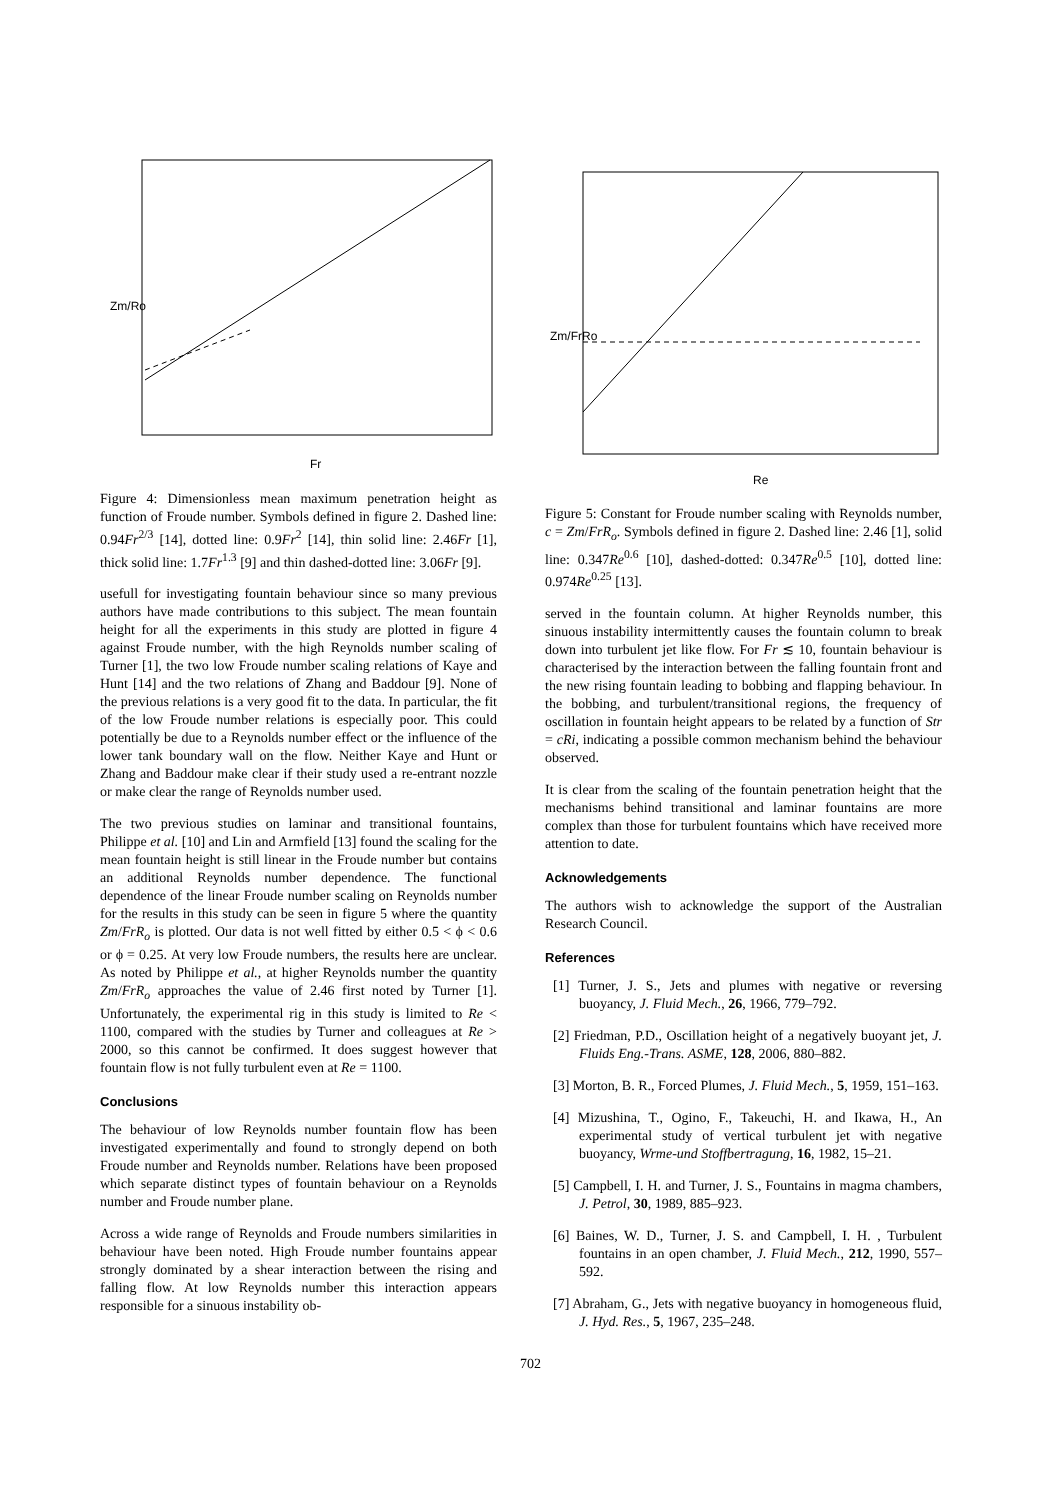Zm/Ro
Fr
Figure 4: Dimensionless mean maximum penetration height as function of Froude number. Symbols defined in figure 2. Dashed line: 0.94Fr<sup>2/3</sup> [14], dotted line: 0.9Fr<sup>2</sup> [14], thin solid line: 2.46Fr [1], thick solid line: 1.7Fr<sup>1.3</sup> [9] and thin dashed-dotted line: 3.06Fr [9].
usefull for investigating fountain behaviour since so many previous authors have made contributions to this subject. The mean fountain height for all the experiments in this study are plotted in figure 4 against Froude number, with the high Reynolds number scaling of Turner [1], the two low Froude number scaling relations of Kaye and Hunt [14] and the two relations of Zhang and Baddour [9]. None of the previous relations is a very good fit to the data. In particular, the fit of the low Froude number relations is especially poor. This could potentially be due to a Reynolds number effect or the influence of the lower tank boundary wall on the flow. Neither Kaye and Hunt or Zhang and Baddour make clear if their study used a re-entrant nozzle or make clear the range of Reynolds number used.
The two previous studies on laminar and transitional fountains, Philippe et al. [10] and Lin and Armfield [13] found the scaling for the mean fountain height is still linear in the Froude number but contains an additional Reynolds number dependence. The functional dependence of the linear Froude number scaling on Reynolds number for the results in this study can be seen in figure 5 where the quantity Zm/FrR<sub>o</sub> is plotted. Our data is not well fitted by either 0.5 < ϕ < 0.6 or ϕ = 0.25. At very low Froude numbers, the results here are unclear. As noted by Philippe et al., at higher Reynolds number the quantity Zm/FrR<sub>o</sub> approaches the value of 2.46 first noted by Turner [1]. Unfortunately, the experimental rig in this study is limited to Re < 1100, compared with the studies by Turner and colleagues at Re > 2000, so this cannot be confirmed. It does suggest however that fountain flow is not fully turbulent even at Re = 1100.
Conclusions
The behaviour of low Reynolds number fountain flow has been investigated experimentally and found to strongly depend on both Froude number and Reynolds number. Relations have been proposed which separate distinct types of fountain behaviour on a Reynolds number and Froude number plane.
Across a wide range of Reynolds and Froude numbers similarities in behaviour have been noted. High Froude number fountains appear strongly dominated by a shear interaction between the rising and falling flow. At low Reynolds number this interaction appears responsible for a sinuous instability ob-
Zm/FrRo
Re
Figure 5: Constant for Froude number scaling with Reynolds number, c = Zm/FrR<sub>o</sub>. Symbols defined in figure 2. Dashed line: 2.46 [1], solid line: 0.347Re<sup>0.6</sup> [10], dashed-dotted: 0.347Re<sup>0.5</sup> [10], dotted line: 0.974Re<sup>0.25</sup> [13].
served in the fountain column. At higher Reynolds number, this sinuous instability intermittently causes the fountain column to break down into turbulent jet like flow. For Fr ≲ 10, fountain behaviour is characterised by the interaction between the falling fountain front and the new rising fountain leading to bobbing and flapping behaviour. In the bobbing, and turbulent/transitional regions, the frequency of oscillation in fountain height appears to be related by a function of Str = cRi, indicating a possible common mechanism behind the behaviour observed.
It is clear from the scaling of the fountain penetration height that the mechanisms behind transitional and laminar fountains are more complex than those for turbulent fountains which have received more attention to date.
Acknowledgements
The authors wish to acknowledge the support of the Australian Research Council.
References
[1] Turner, J. S., Jets and plumes with negative or reversing buoyancy, J. Fluid Mech., 26, 1966, 779–792.
[2] Friedman, P.D., Oscillation height of a negatively buoyant jet, J. Fluids Eng.-Trans. ASME, 128, 2006, 880–882.
[3] Morton, B. R., Forced Plumes, J. Fluid Mech., 5, 1959, 151–163.
[4] Mizushina, T., Ogino, F., Takeuchi, H. and Ikawa, H., An experimental study of vertical turbulent jet with negative buoyancy, Wrme-und Stoffbertragung, 16, 1982, 15–21.
[5] Campbell, I. H. and Turner, J. S., Fountains in magma chambers, J. Petrol, 30, 1989, 885–923.
[6] Baines, W. D., Turner, J. S. and Campbell, I. H. , Turbulent fountains in an open chamber, J. Fluid Mech., 212, 1990, 557–592.
[7] Abraham, G., Jets with negative buoyancy in homogeneous fluid, J. Hyd. Res., 5, 1967, 235–248.
702